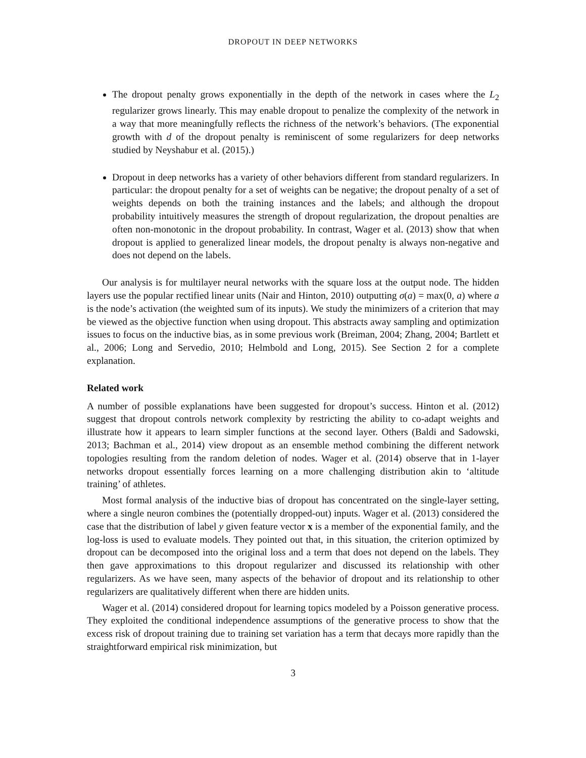DROPOUT IN DEEP NETWORKS
The dropout penalty grows exponentially in the depth of the network in cases where the L<sub>2</sub> regularizer grows linearly. This may enable dropout to penalize the complexity of the network in a way that more meaningfully reflects the richness of the network’s behaviors. (The exponential growth with d of the dropout penalty is reminiscent of some regularizers for deep networks studied by Neyshabur et al. (2015).)
Dropout in deep networks has a variety of other behaviors different from standard regularizers. In particular: the dropout penalty for a set of weights can be negative; the dropout penalty of a set of weights depends on both the training instances and the labels; and although the dropout probability intuitively measures the strength of dropout regularization, the dropout penalties are often non-monotonic in the dropout probability. In contrast, Wager et al. (2013) show that when dropout is applied to generalized linear models, the dropout penalty is always non-negative and does not depend on the labels.
Our analysis is for multilayer neural networks with the square loss at the output node. The hidden layers use the popular rectified linear units (Nair and Hinton, 2010) outputting σ(a) = max(0, a) where a is the node’s activation (the weighted sum of its inputs). We study the minimizers of a criterion that may be viewed as the objective function when using dropout. This abstracts away sampling and optimization issues to focus on the inductive bias, as in some previous work (Breiman, 2004; Zhang, 2004; Bartlett et al., 2006; Long and Servedio, 2010; Helmbold and Long, 2015). See Section 2 for a complete explanation.
Related work
A number of possible explanations have been suggested for dropout’s success. Hinton et al. (2012) suggest that dropout controls network complexity by restricting the ability to co-adapt weights and illustrate how it appears to learn simpler functions at the second layer. Others (Baldi and Sadowski, 2013; Bachman et al., 2014) view dropout as an ensemble method combining the different network topologies resulting from the random deletion of nodes. Wager et al. (2014) observe that in 1-layer networks dropout essentially forces learning on a more challenging distribution akin to ‘altitude training’ of athletes.
Most formal analysis of the inductive bias of dropout has concentrated on the single-layer setting, where a single neuron combines the (potentially dropped-out) inputs. Wager et al. (2013) considered the case that the distribution of label y given feature vector x is a member of the exponential family, and the log-loss is used to evaluate models. They pointed out that, in this situation, the criterion optimized by dropout can be decomposed into the original loss and a term that does not depend on the labels. They then gave approximations to this dropout regularizer and discussed its relationship with other regularizers. As we have seen, many aspects of the behavior of dropout and its relationship to other regularizers are qualitatively different when there are hidden units.
Wager et al. (2014) considered dropout for learning topics modeled by a Poisson generative process. They exploited the conditional independence assumptions of the generative process to show that the excess risk of dropout training due to training set variation has a term that decays more rapidly than the straightforward empirical risk minimization, but
3